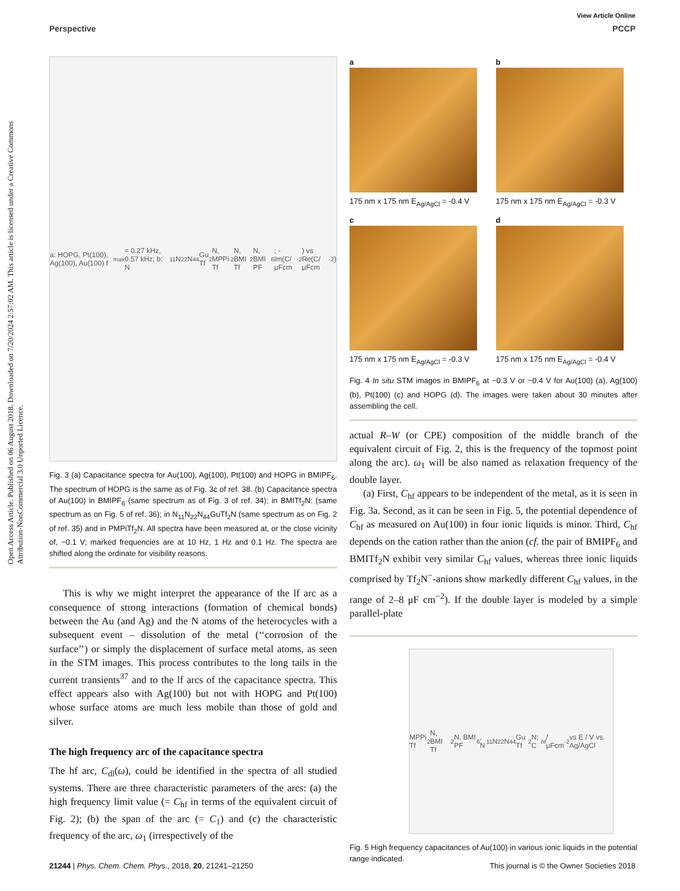View Article Online
Perspective PCCP
Open Access Article. Published on 06 August 2018. Downloaded on 7/20/2024 2:57:02 AM. This article is licensed under a Creative Commons Attribution-NonCommercial 3.0 Unported Licence.
a: HOPG, Pt(100), Ag(100), Au(100) f<sub>max</sub> = 0.27 kHz, 0.57 kHz; b: N<sub>11</sub>N<sub>22</sub>N<sub>44</sub>Gu Tf<sub>2</sub>N, MPPi Tf<sub>2</sub>N, BMI Tf<sub>2</sub>N, BMI PF<sub>6</sub>; -Im(C/μFcm<sup>-2</sup>) vs Re(C/μFcm<sup>-2</sup>)
Fig. 3 (a) Capacitance spectra for Au(100), Ag(100), Pt(100) and HOPG in BMIPF<sub>6</sub>. The spectrum of HOPG is the same as of Fig. 3c of ref. 38. (b) Capacitance spectra of Au(100) in BMIPF<sub>6</sub> (same spectrum as of Fig. 3 of ref. 34); in BMITf<sub>2</sub>N: (same spectrum as on Fig. 5 of ref. 36); in N<sub>11</sub>N<sub>22</sub>N<sub>44</sub>GuTf<sub>2</sub>N (same spectrum as on Fig. 2 of ref. 35) and in PMPiTf<sub>2</sub>N. All spectra have been measured at, or the close vicinity of, −0.1 V; marked frequencies are at 10 Hz, 1 Hz and 0.1 Hz. The spectra are shifted along the ordinate for visibility reasons.
This is why we might interpret the appearance of the lf arc as a consequence of strong interactions (formation of chemical bonds) between the Au (and Ag) and the N atoms of the heterocycles with a subsequent event – dissolution of the metal (‘‘corrosion of the surface’’) or simply the displacement of surface metal atoms, as seen in the STM images. This process contributes to the long tails in the current transients<sup>37</sup> and to the lf arcs of the capacitance spectra. This effect appears also with Ag(100) but not with HOPG and Pt(100) whose surface atoms are much less mobile than those of gold and silver.
The high frequency arc of the capacitance spectra
The hf arc, C<sub>dl</sub>(ω), could be identified in the spectra of all studied systems. There are three characteristic parameters of the arcs: (a) the high frequency limit value (= C<sub>hf</sub> in terms of the equivalent circuit of Fig. 2); (b) the span of the arc (= C<sub>1</sub>) and (c) the characteristic frequency of the arc, ω<sub>1</sub> (irrespectively of the
a
175 nm x 175 nm E<sub>Ag/AgCl</sub> = -0.4 V
b
175 nm x 175 nm E<sub>Ag/AgCl</sub> = -0.3 V
c
175 nm x 175 nm E<sub>Ag/AgCl</sub> = -0.3 V
d
175 nm x 175 nm E<sub>Ag/AgCl</sub> = -0.4 V
Fig. 4 In situ STM images in BMIPF<sub>6</sub> at −0.3 V or −0.4 V for Au(100) (a), Ag(100) (b), Pt(100) (c) and HOPG (d). The images were taken about 30 minutes after assembling the cell.
actual R–W (or CPE) composition of the middle branch of the equivalent circuit of Fig. 2, this is the frequency of the topmost point along the arc). ω<sub>1</sub> will be also named as relaxation frequency of the double layer.
(a) First, C<sub>hf</sub> appears to be independent of the metal, as it is seen in Fig. 3a. Second, as it can be seen in Fig. 5, the potential dependence of C<sub>hf</sub> as measured on Au(100) in four ionic liquids is minor. Third, C<sub>hf</sub> depends on the cation rather than the anion (cf. the pair of BMIPF<sub>6</sub> and BMITf<sub>2</sub>N exhibit very similar C<sub>hf</sub> values, whereas three ionic liquids comprised by Tf<sub>2</sub>N<sup>−</sup>-anions show markedly different C<sub>hf</sub> values, in the range of 2–8 μF cm<sup>−2</sup>). If the double layer is modeled by a simple parallel-plate
MPPi Tf<sub>2</sub>N, BMI Tf<sub>2</sub>N, BMI PF<sub>6</sub>, N<sub>11</sub>N<sub>22</sub>N<sub>44</sub>Gu Tf<sub>2</sub>N; C<sub>hf</sub> / μFcm<sup>-2</sup> vs E / V vs. Ag/AgCl
Fig. 5 High frequency capacitances of Au(100) in various ionic liquids in the potential range indicated.
21244 | Phys. Chem. Chem. Phys., 2018, 20, 21241–21250 This journal is © the Owner Societies 2018